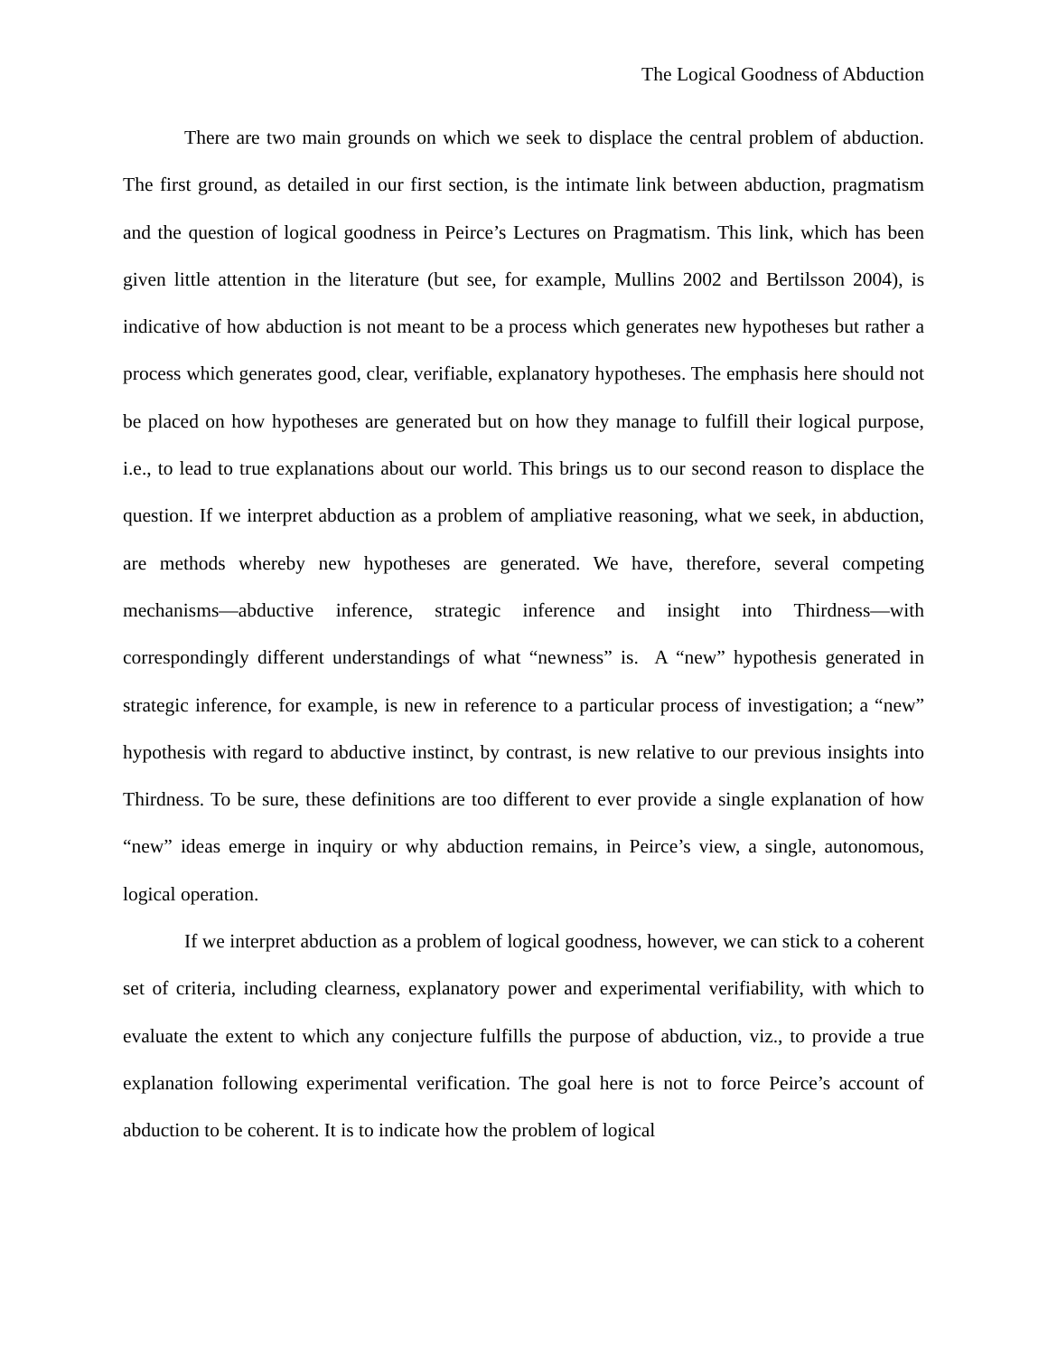The Logical Goodness of Abduction
There are two main grounds on which we seek to displace the central problem of abduction. The first ground, as detailed in our first section, is the intimate link between abduction, pragmatism and the question of logical goodness in Peirce’s Lectures on Pragmatism. This link, which has been given little attention in the literature (but see, for example, Mullins 2002 and Bertilsson 2004), is indicative of how abduction is not meant to be a process which generates new hypotheses but rather a process which generates good, clear, verifiable, explanatory hypotheses. The emphasis here should not be placed on how hypotheses are generated but on how they manage to fulfill their logical purpose, i.e., to lead to true explanations about our world. This brings us to our second reason to displace the question. If we interpret abduction as a problem of ampliative reasoning, what we seek, in abduction, are methods whereby new hypotheses are generated. We have, therefore, several competing mechanisms—abductive inference, strategic inference and insight into Thirdness—with correspondingly different understandings of what “newness” is. A “new” hypothesis generated in strategic inference, for example, is new in reference to a particular process of investigation; a “new” hypothesis with regard to abductive instinct, by contrast, is new relative to our previous insights into Thirdness. To be sure, these definitions are too different to ever provide a single explanation of how “new” ideas emerge in inquiry or why abduction remains, in Peirce’s view, a single, autonomous, logical operation.
If we interpret abduction as a problem of logical goodness, however, we can stick to a coherent set of criteria, including clearness, explanatory power and experimental verifiability, with which to evaluate the extent to which any conjecture fulfills the purpose of abduction, viz., to provide a true explanation following experimental verification. The goal here is not to force Peirce’s account of abduction to be coherent. It is to indicate how the problem of logical